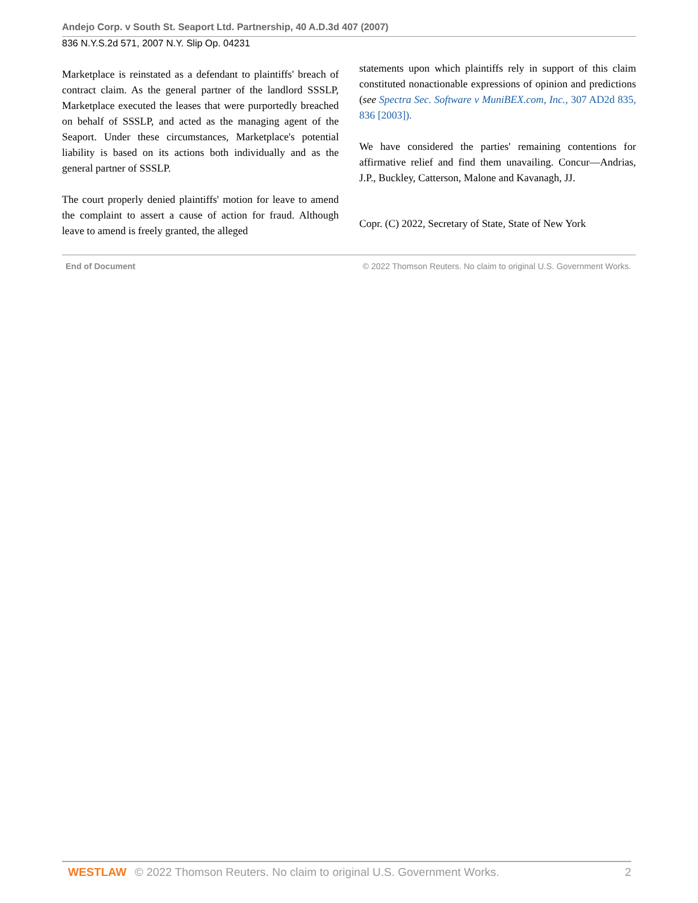Andejo Corp. v South St. Seaport Ltd. Partnership, 40 A.D.3d 407 (2007)
836 N.Y.S.2d 571, 2007 N.Y. Slip Op. 04231
Marketplace is reinstated as a defendant to plaintiffs' breach of contract claim. As the general partner of the landlord SSSLP, Marketplace executed the leases that were purportedly breached on behalf of SSSLP, and acted as the managing agent of the Seaport. Under these circumstances, Marketplace's potential liability is based on its actions both individually and as the general partner of SSSLP.
The court properly denied plaintiffs' motion for leave to amend the complaint to assert a cause of action for fraud. Although leave to amend is freely granted, the alleged
statements upon which plaintiffs rely in support of this claim constituted nonactionable expressions of opinion and predictions (see Spectra Sec. Software v MuniBEX.com, Inc., 307 AD2d 835, 836 [2003]).
We have considered the parties' remaining contentions for affirmative relief and find them unavailing. Concur—Andrias, J.P., Buckley, Catterson, Malone and Kavanagh, JJ.
Copr. (C) 2022, Secretary of State, State of New York
End of Document © 2022 Thomson Reuters. No claim to original U.S. Government Works.
WESTLAW © 2022 Thomson Reuters. No claim to original U.S. Government Works. 2